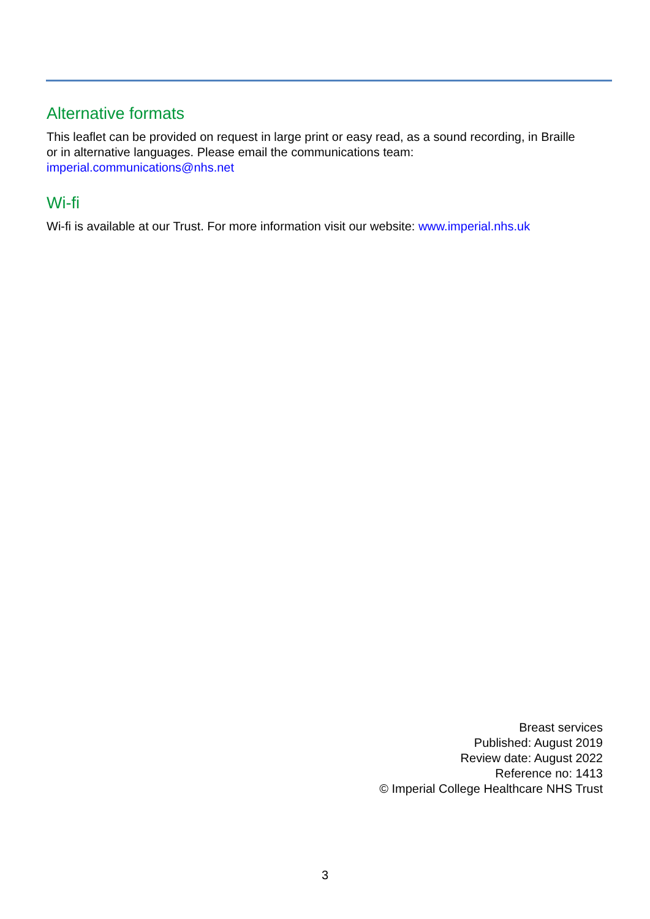Alternative formats
This leaflet can be provided on request in large print or easy read, as a sound recording, in Braille or in alternative languages. Please email the communications team:
imperial.communications@nhs.net
Wi-fi
Wi-fi is available at our Trust. For more information visit our website: www.imperial.nhs.uk
Breast services
Published: August 2019
Review date: August 2022
Reference no: 1413
© Imperial College Healthcare NHS Trust
3